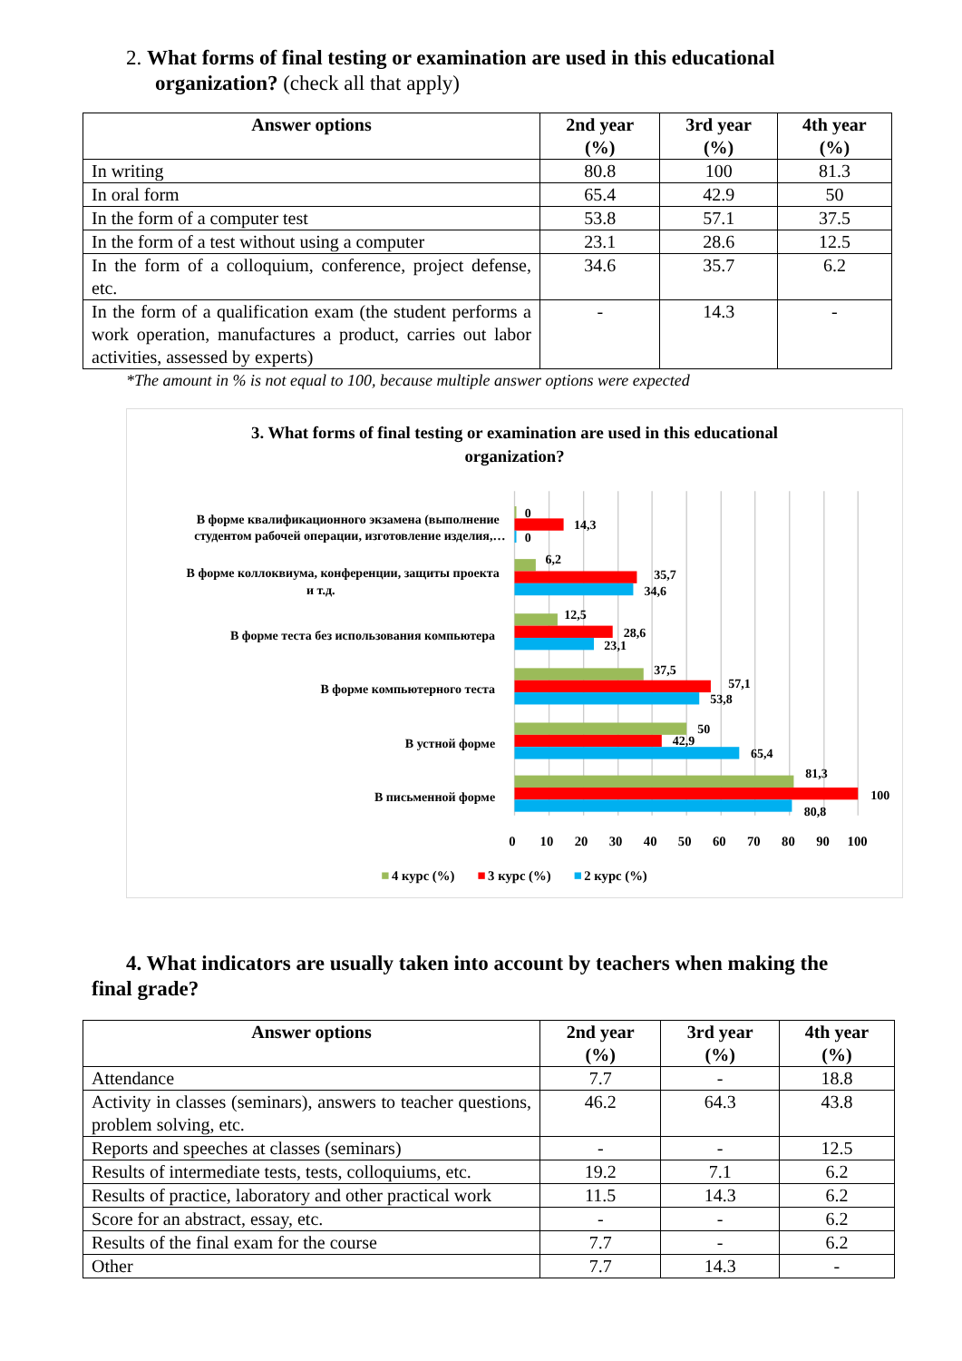2. What forms of final testing or examination are used in this educational
organization? (check all that apply)
| Answer options | 2nd year (%) | 3rd year (%) | 4th year (%) |
| --- | --- | --- | --- |
| In writing | 80.8 | 100 | 81.3 |
| In oral form | 65.4 | 42.9 | 50 |
| In the form of a computer test | 53.8 | 57.1 | 37.5 |
| In the form of a test without using a computer | 23.1 | 28.6 | 12.5 |
| In the form of a colloquium, conference, project defense, etc. | 34.6 | 35.7 | 6.2 |
| In the form of a qualification exam (the student performs a work operation, manufactures a product, carries out labor activities, assessed by experts) | - | 14.3 | - |
*The amount in % is not equal to 100, because multiple answer options were expected
3. What forms of final testing or examination are used in this educational
organization?
В форме квалификационного экзамена (выполнение
студентом рабочей операции, изготовление изделия,…
В форме коллоквиума, конференции, защиты проекта
и т.д.
В форме теста без использования компьютера
В форме компьютерного теста
В устной форме
В письменной форме
0
14,3
0
6,2
35,7
34,6
12,5
28,6
23,1
37,5
57,1
53,8
50
42,9
65,4
81,3
100
80,8
0
10
20
30
40
50
60
70
80
90
100
4 курс (%)
3 курс (%)
2 курс (%)
4. What indicators are usually taken into account by teachers when making the
final grade?
| Answer options | 2nd year (%) | 3rd year (%) | 4th year (%) |
| --- | --- | --- | --- |
| Attendance | 7.7 | - | 18.8 |
| Activity in classes (seminars), answers to teacher questions, problem solving, etc. | 46.2 | 64.3 | 43.8 |
| Reports and speeches at classes (seminars) | - | - | 12.5 |
| Results of intermediate tests, tests, colloquiums, etc. | 19.2 | 7.1 | 6.2 |
| Results of practice, laboratory and other practical work | 11.5 | 14.3 | 6.2 |
| Score for an abstract, essay, etc. | - | - | 6.2 |
| Results of the final exam for the course | 7.7 | - | 6.2 |
| Other | 7.7 | 14.3 | - |